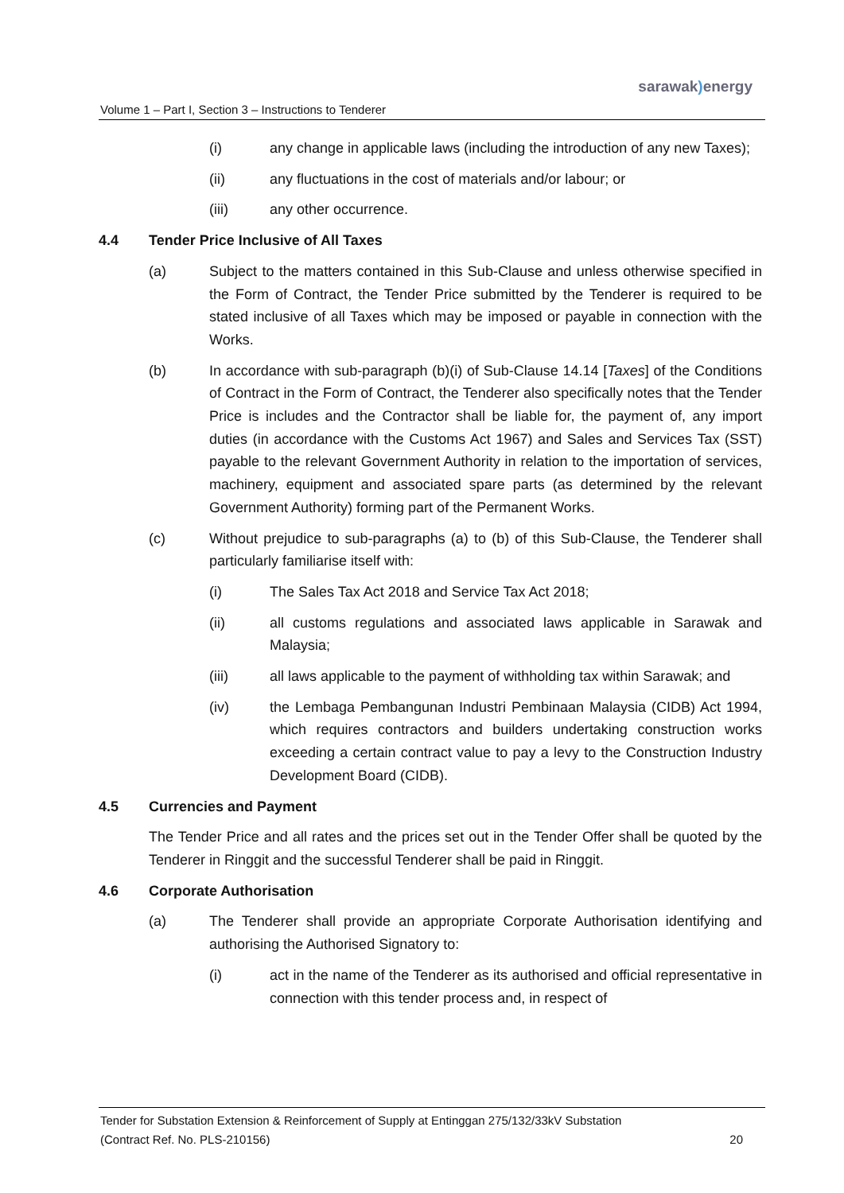sarawak) energy
Volume 1 – Part I, Section 3 – Instructions to Tenderer
(i) any change in applicable laws (including the introduction of any new Taxes);
(ii) any fluctuations in the cost of materials and/or labour; or
(iii) any other occurrence.
4.4 Tender Price Inclusive of All Taxes
(a) Subject to the matters contained in this Sub-Clause and unless otherwise specified in the Form of Contract, the Tender Price submitted by the Tenderer is required to be stated inclusive of all Taxes which may be imposed or payable in connection with the Works.
(b) In accordance with sub-paragraph (b)(i) of Sub-Clause 14.14 [Taxes] of the Conditions of Contract in the Form of Contract, the Tenderer also specifically notes that the Tender Price is includes and the Contractor shall be liable for, the payment of, any import duties (in accordance with the Customs Act 1967) and Sales and Services Tax (SST) payable to the relevant Government Authority in relation to the importation of services, machinery, equipment and associated spare parts (as determined by the relevant Government Authority) forming part of the Permanent Works.
(c) Without prejudice to sub-paragraphs (a) to (b) of this Sub-Clause, the Tenderer shall particularly familiarise itself with:
(i) The Sales Tax Act 2018 and Service Tax Act 2018;
(ii) all customs regulations and associated laws applicable in Sarawak and Malaysia;
(iii) all laws applicable to the payment of withholding tax within Sarawak; and
(iv) the Lembaga Pembangunan Industri Pembinaan Malaysia (CIDB) Act 1994, which requires contractors and builders undertaking construction works exceeding a certain contract value to pay a levy to the Construction Industry Development Board (CIDB).
4.5 Currencies and Payment
The Tender Price and all rates and the prices set out in the Tender Offer shall be quoted by the Tenderer in Ringgit and the successful Tenderer shall be paid in Ringgit.
4.6 Corporate Authorisation
(a) The Tenderer shall provide an appropriate Corporate Authorisation identifying and authorising the Authorised Signatory to:
(i) act in the name of the Tenderer as its authorised and official representative in connection with this tender process and, in respect of
Tender for Substation Extension & Reinforcement of Supply at Entinggan 275/132/33kV Substation
(Contract Ref. No. PLS-210156) 20